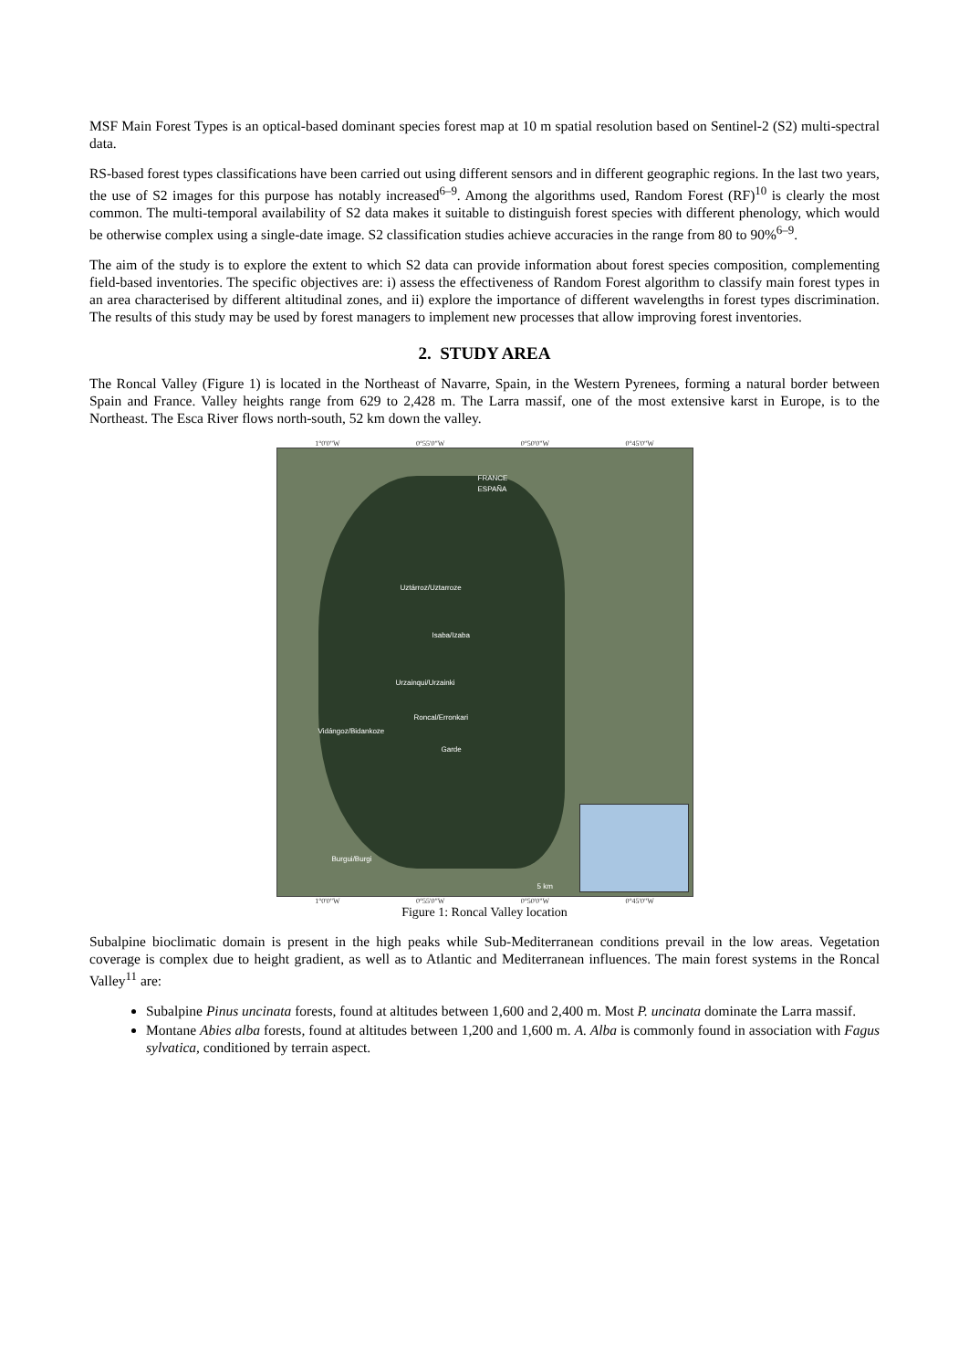MSF Main Forest Types is an optical-based dominant species forest map at 10 m spatial resolution based on Sentinel-2 (S2) multi-spectral data.
RS-based forest types classifications have been carried out using different sensors and in different geographic regions. In the last two years, the use of S2 images for this purpose has notably increased<sup>6–9</sup>. Among the algorithms used, Random Forest (RF)<sup>10</sup> is clearly the most common. The multi-temporal availability of S2 data makes it suitable to distinguish forest species with different phenology, which would be otherwise complex using a single-date image. S2 classification studies achieve accuracies in the range from 80 to 90%<sup>6–9</sup>.
The aim of the study is to explore the extent to which S2 data can provide information about forest species composition, complementing field-based inventories. The specific objectives are: i) assess the effectiveness of Random Forest algorithm to classify main forest types in an area characterised by different altitudinal zones, and ii) explore the importance of different wavelengths in forest types discrimination. The results of this study may be used by forest managers to implement new processes that allow improving forest inventories.
2. STUDY AREA
The Roncal Valley (Figure 1) is located in the Northeast of Navarre, Spain, in the Western Pyrenees, forming a natural border between Spain and France. Valley heights range from 629 to 2,428 m. The Larra massif, one of the most extensive karst in Europe, is to the Northeast. The Esca River flows north-south, 52 km down the valley.
1°0'0"W 0°55'0"W 0°50'0"W 0°45'0"W
FRANCE
ESPAÑA
Uztárroz/Uztarroze
Isaba/Izaba
Urzainqui/Urzainki
Roncal/Erronkari
Vidángoz/Bidankoze
Garde
Burgui/Burgi
5 km
1°0'0"W 0°55'0"W 0°50'0"W 0°45'0"W
Figure 1: Roncal Valley location
Subalpine bioclimatic domain is present in the high peaks while Sub-Mediterranean conditions prevail in the low areas. Vegetation coverage is complex due to height gradient, as well as to Atlantic and Mediterranean influences. The main forest systems in the Roncal Valley<sup>11</sup> are:
Subalpine Pinus uncinata forests, found at altitudes between 1,600 and 2,400 m. Most P. uncinata dominate the Larra massif.
Montane Abies alba forests, found at altitudes between 1,200 and 1,600 m. A. Alba is commonly found in association with Fagus sylvatica, conditioned by terrain aspect.